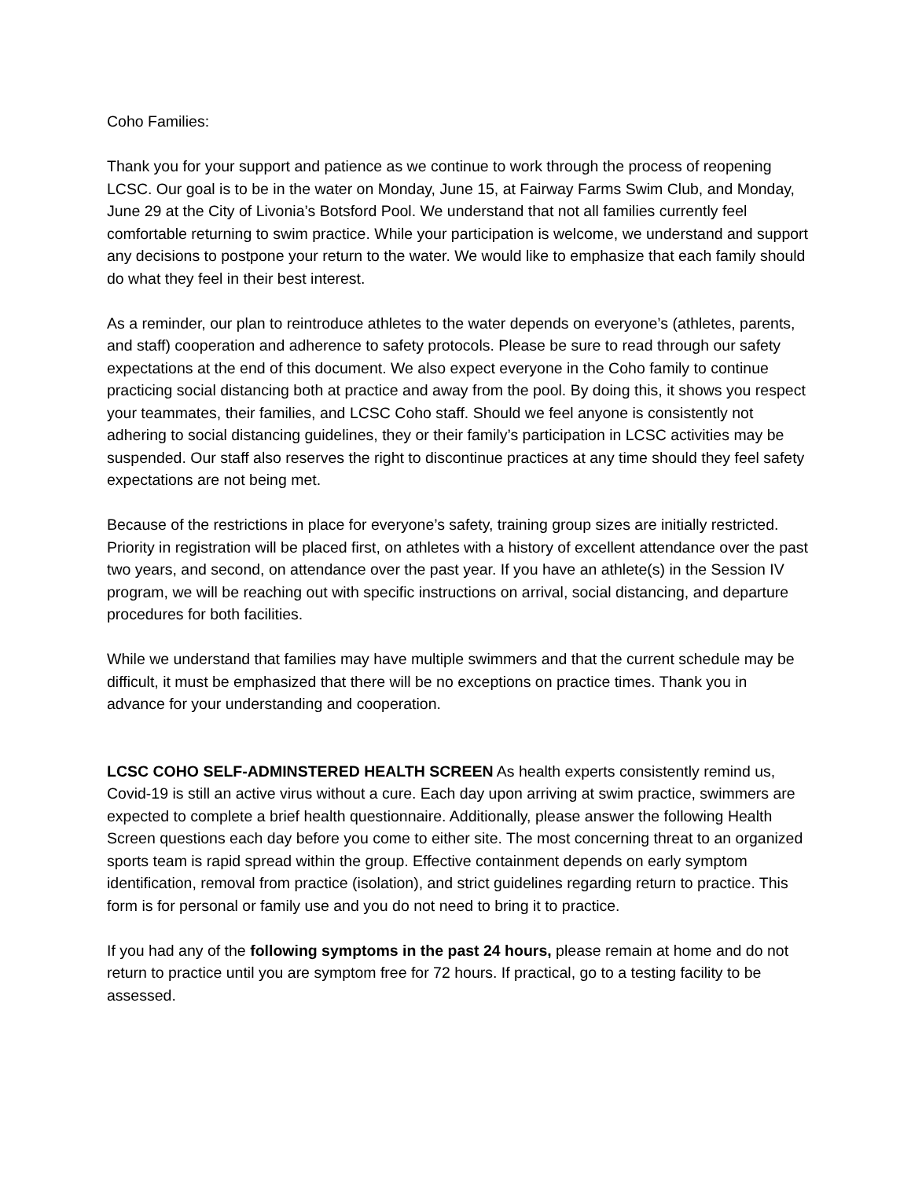Coho Families:
Thank you for your support and patience as we continue to work through the process of reopening LCSC. Our goal is to be in the water on Monday, June 15, at Fairway Farms Swim Club, and Monday, June 29 at the City of Livonia’s Botsford Pool. We understand that not all families currently feel comfortable returning to swim practice. While your participation is welcome, we understand and support any decisions to postpone your return to the water. We would like to emphasize that each family should do what they feel in their best interest.
As a reminder, our plan to reintroduce athletes to the water depends on everyone’s (athletes, parents, and staff) cooperation and adherence to safety protocols. Please be sure to read through our safety expectations at the end of this document. We also expect everyone in the Coho family to continue practicing social distancing both at practice and away from the pool. By doing this, it shows you respect your teammates, their families, and LCSC Coho staff. Should we feel anyone is consistently not adhering to social distancing guidelines, they or their family’s participation in LCSC activities may be suspended. Our staff also reserves the right to discontinue practices at any time should they feel safety expectations are not being met.
Because of the restrictions in place for everyone’s safety, training group sizes are initially restricted. Priority in registration will be placed first, on athletes with a history of excellent attendance over the past two years, and second, on attendance over the past year. If you have an athlete(s) in the Session IV program, we will be reaching out with specific instructions on arrival, social distancing, and departure procedures for both facilities.
While we understand that families may have multiple swimmers and that the current schedule may be difficult, it must be emphasized that there will be no exceptions on practice times. Thank you in advance for your understanding and cooperation.
LCSC COHO SELF-ADMINSTERED HEALTH SCREEN As health experts consistently remind us, Covid-19 is still an active virus without a cure. Each day upon arriving at swim practice, swimmers are expected to complete a brief health questionnaire. Additionally, please answer the following Health Screen questions each day before you come to either site. The most concerning threat to an organized sports team is rapid spread within the group. Effective containment depends on early symptom identification, removal from practice (isolation), and strict guidelines regarding return to practice. This form is for personal or family use and you do not need to bring it to practice.
If you had any of the following symptoms in the past 24 hours, please remain at home and do not return to practice until you are symptom free for 72 hours. If practical, go to a testing facility to be assessed.